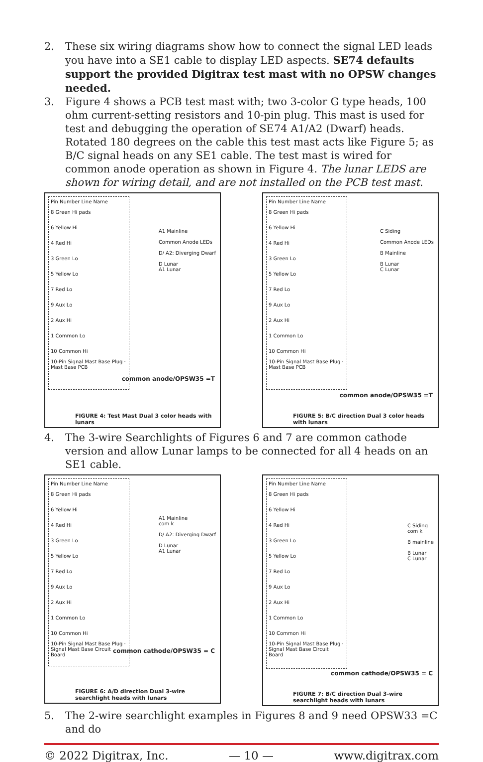2. These six wiring diagrams show how to connect the signal LED leads you have into a SE1 cable to display LED aspects. SE74 defaults support the provided Digitrax test mast with no OPSW changes needed.
3. Figure 4 shows a PCB test mast with; two 3-color G type heads, 100 ohm current-setting resistors and 10-pin plug. This mast is used for test and debugging the operation of SE74 A1/A2 (Dwarf) heads. Rotated 180 degrees on the cable this test mast acts like Figure 5; as B/C signal heads on any SE1 cable. The test mast is wired for common anode operation as shown in Figure 4. The lunar LEDS are shown for wiring detail, and are not installed on the PCB test mast.
Pin Number Line Name
8 Green Hi pads
6 Yellow Hi
4 Red Hi
3 Green Lo
5 Yellow Lo
7 Red Lo
9 Aux Lo
2 Aux Hi
1 Common Lo
10 Common Hi
10-Pin Signal Mast Base Plug · Mast Base PCB
common anode/OPSW35 =T
A1 Mainline
Common Anode LEDs
D/ A2: Diverging Dwarf
D Lunar
A1 Lunar
FIGURE 4: Test Mast Dual 3 color heads with lunars
Pin Number Line Name
8 Green Hi pads
6 Yellow Hi
4 Red Hi
3 Green Lo
5 Yellow Lo
7 Red Lo
9 Aux Lo
2 Aux Hi
1 Common Lo
10 Common Hi
10-Pin Signal Mast Base Plug · Mast Base PCB
common anode/OPSW35 =T
C Siding
Common Anode LEDs
B Mainline
B Lunar
C Lunar
FIGURE 5: B/C direction Dual 3 color heads with lunars
4. The 3-wire Searchlights of Figures 6 and 7 are common cathode version and allow Lunar lamps to be connected for all 4 heads on an SE1 cable.
Pin Number Line Name
8 Green Hi pads
6 Yellow Hi
4 Red Hi
3 Green Lo
5 Yellow Lo
7 Red Lo
9 Aux Lo
2 Aux Hi
1 Common Lo
10 Common Hi
10-Pin Signal Mast Base Plug · Signal Mast Base Circuit Board
common cathode/OPSW35 = C
A1 Mainline
com k
D/ A2: Diverging Dwarf
D Lunar
A1 Lunar
FIGURE 6: A/D direction Dual 3-wire searchlight heads with lunars
Pin Number Line Name
8 Green Hi pads
6 Yellow Hi
4 Red Hi
3 Green Lo
5 Yellow Lo
7 Red Lo
9 Aux Lo
2 Aux Hi
1 Common Lo
10 Common Hi
10-Pin Signal Mast Base Plug · Signal Mast Base Circuit Board
common cathode/OPSW35 = C
C Siding
com k
B mainline
B Lunar
C Lunar
FIGURE 7: B/C direction Dual 3-wire searchlight heads with lunars
5. The 2-wire searchlight examples in Figures 8 and 9 need OPSW33 =C and do
© 2022 Digitrax, Inc. — 10 — www.digitrax.com